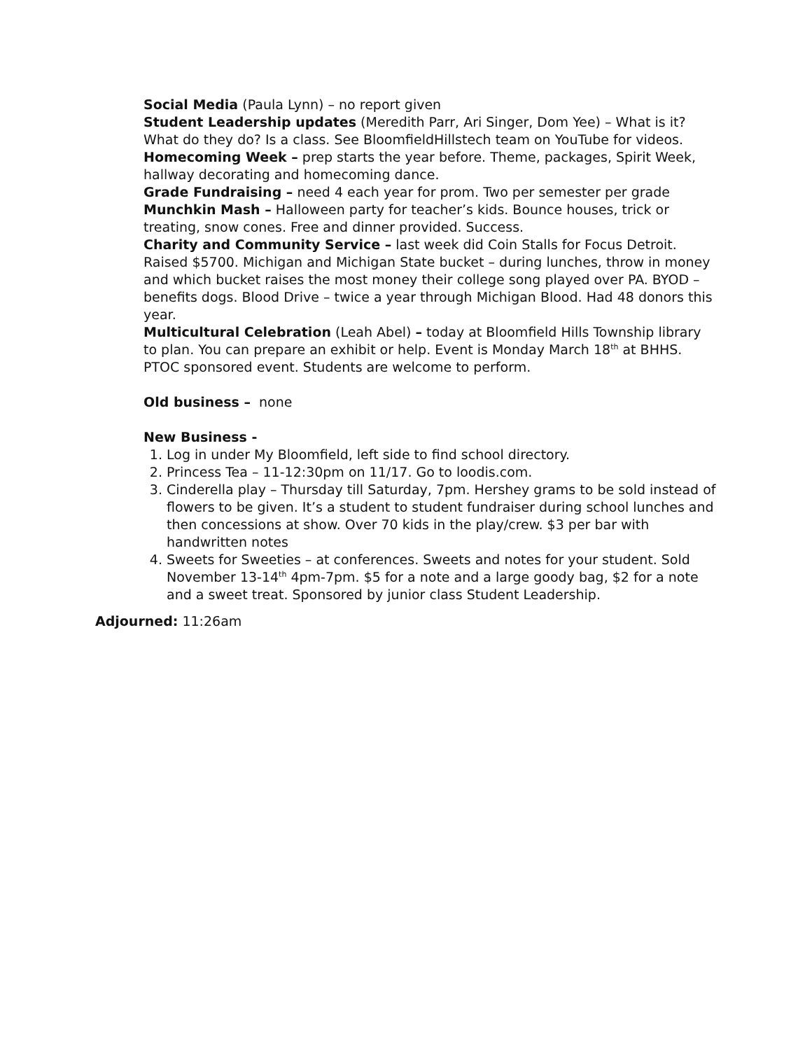Social Media (Paula Lynn) – no report given
Student Leadership updates (Meredith Parr, Ari Singer, Dom Yee) – What is it? What do they do? Is a class. See BloomfieldHillstech team on YouTube for videos.
Homecoming Week – prep starts the year before. Theme, packages, Spirit Week, hallway decorating and homecoming dance.
Grade Fundraising – need 4 each year for prom. Two per semester per grade
Munchkin Mash – Halloween party for teacher’s kids. Bounce houses, trick or treating, snow cones. Free and dinner provided. Success.
Charity and Community Service – last week did Coin Stalls for Focus Detroit. Raised $5700. Michigan and Michigan State bucket – during lunches, throw in money and which bucket raises the most money their college song played over PA. BYOD – benefits dogs. Blood Drive – twice a year through Michigan Blood. Had 48 donors this year.
Multicultural Celebration (Leah Abel) – today at Bloomfield Hills Township library to plan. You can prepare an exhibit or help. Event is Monday March 18<sup>th</sup> at BHHS. PTOC sponsored event. Students are welcome to perform.
Old business – none
New Business -
1. Log in under My Bloomfield, left side to find school directory.
2. Princess Tea – 11-12:30pm on 11/17. Go to loodis.com.
3. Cinderella play – Thursday till Saturday, 7pm. Hershey grams to be sold instead of flowers to be given. It’s a student to student fundraiser during school lunches and then concessions at show. Over 70 kids in the play/crew. $3 per bar with handwritten notes
4. Sweets for Sweeties – at conferences. Sweets and notes for your student. Sold November 13-14<sup>th</sup> 4pm-7pm. $5 for a note and a large goody bag, $2 for a note and a sweet treat. Sponsored by junior class Student Leadership.
Adjourned: 11:26am